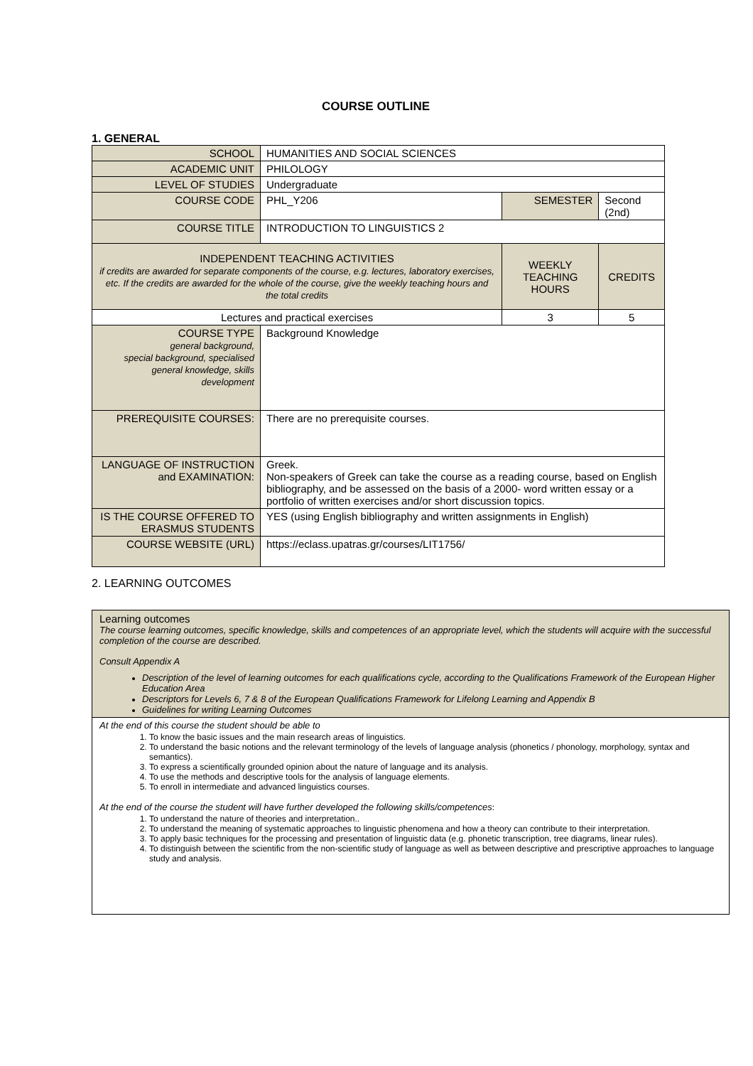COURSE OUTLINE
1. GENERAL
| SCHOOL | HUMANITIES AND SOCIAL SCIENCES | | | |
| ACADEMIC UNIT | PHILOLOGY | | | |
| LEVEL OF STUDIES | Undergraduate | | | |
| COURSE CODE | PHL_Y206 | SEMESTER | | Second (2nd) |
| COURSE TITLE | INTRODUCTION TO LINGUISTICS 2 | | | |
| INDEPENDENT TEACHING ACTIVITIES if credits are awarded for separate components of the course, e.g. lectures, laboratory exercises, etc. If the credits are awarded for the whole of the course, give the weekly teaching hours and the total credits | | WEEKLY TEACHING HOURS | CREDITS | |
| Lectures and practical exercises | | 3 | 5 | |
| COURSE TYPE general background, special background, specialised general knowledge, skills development | Background Knowledge | | | |
| PREREQUISITE COURSES: | There are no prerequisite courses. | | | |
| LANGUAGE OF INSTRUCTION and EXAMINATION: | Greek. Non-speakers of Greek can take the course as a reading course, based on English bibliography, and be assessed on the basis of a 2000- word written essay or a portfolio of written exercises and/or short discussion topics. | | | |
| IS THE COURSE OFFERED TO ERASMUS STUDENTS | YES (using English bibliography and written assignments in English) | | | |
| COURSE WEBSITE (URL) | https://eclass.upatras.gr/courses/LIT1756/ | | | |
2. LEARNING OUTCOMES
| Learning outcomes The course learning outcomes, specific knowledge, skills and competences of an appropriate level, which the students will acquire with the successful completion of the course are described. Consult Appendix A Description of the level of learning outcomes for each qualifications cycle, according to the Qualifications Framework of the European Higher Education Area Descriptors for Levels 6, 7 & 8 of the European Qualifications Framework for Lifelong Learning and Appendix B Guidelines for writing Learning Outcomes |
| At the end of this course the student should be able to 1. To know the basic issues and the main research areas of linguistics. 2. To understand the basic notions and the relevant terminology of the levels of language analysis (phonetics / phonology, morphology, syntax and semantics). 3. To express a scientifically grounded opinion about the nature of language and its analysis. 4. To use the methods and descriptive tools for the analysis of language elements. 5. To enroll in intermediate and advanced linguistics courses. At the end of the course the student will have further developed the following skills/competences : 1. To understand the nature of theories and interpretation.. 2. To understand the meaning of systematic approaches to linguistic phenomena and how a theory can contribute to their interpretation. 3. To apply basic techniques for the processing and presentation of linguistic data (e.g. phonetic transcription, tree diagrams, linear rules). 4. To distinguish between the scientific from the non-scientific study of language as well as between descriptive and prescriptive approaches to language study and analysis. |